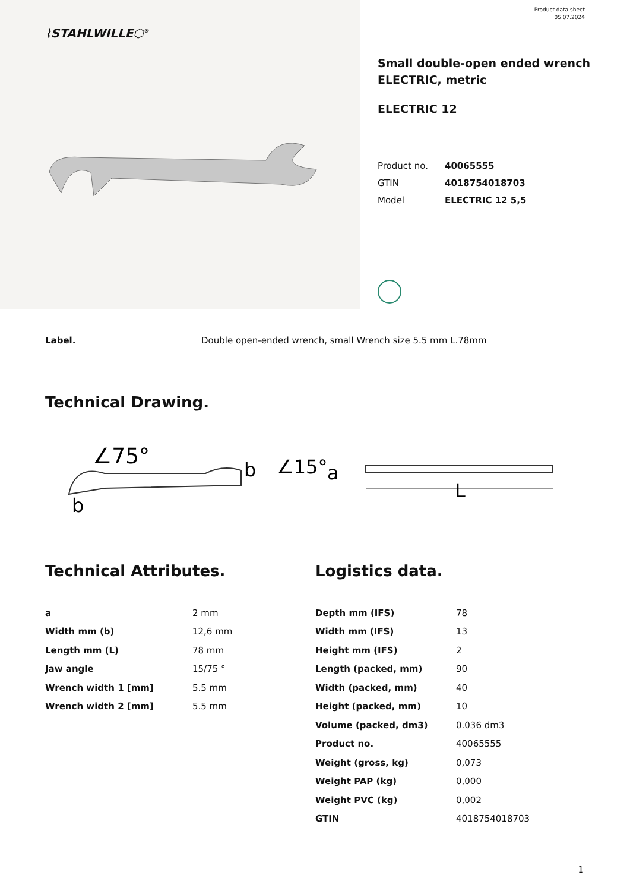⌇STAHLWILLE⬡<sup>®</sup>
Product data sheet
05.07.2024
Small double-open ended wrench
ELECTRIC, metric
ELECTRIC 12
| Product no. | 40065555 |
| GTIN | 4018754018703 |
| Model | ELECTRIC 12 5,5 |
Label. Double open-ended wrench, small Wrench size 5.5 mm L.78mm
Technical Drawing.
∠75°
b
b
∠15°
a
L
Technical Attributes.
| a | 2 mm |
| Width mm (b) | 12,6 mm |
| Length mm (L) | 78 mm |
| Jaw angle | 15/75 ° |
| Wrench width 1 [mm] | 5.5 mm |
| Wrench width 2 [mm] | 5.5 mm |
Logistics data.
| Depth mm (IFS) | 78 |
| Width mm (IFS) | 13 |
| Height mm (IFS) | 2 |
| Length (packed, mm) | 90 |
| Width (packed, mm) | 40 |
| Height (packed, mm) | 10 |
| Volume (packed, dm3) | 0.036 dm3 |
| Product no. | 40065555 |
| Weight (gross, kg) | 0,073 |
| Weight PAP (kg) | 0,000 |
| Weight PVC (kg) | 0,002 |
| GTIN | 4018754018703 |
1